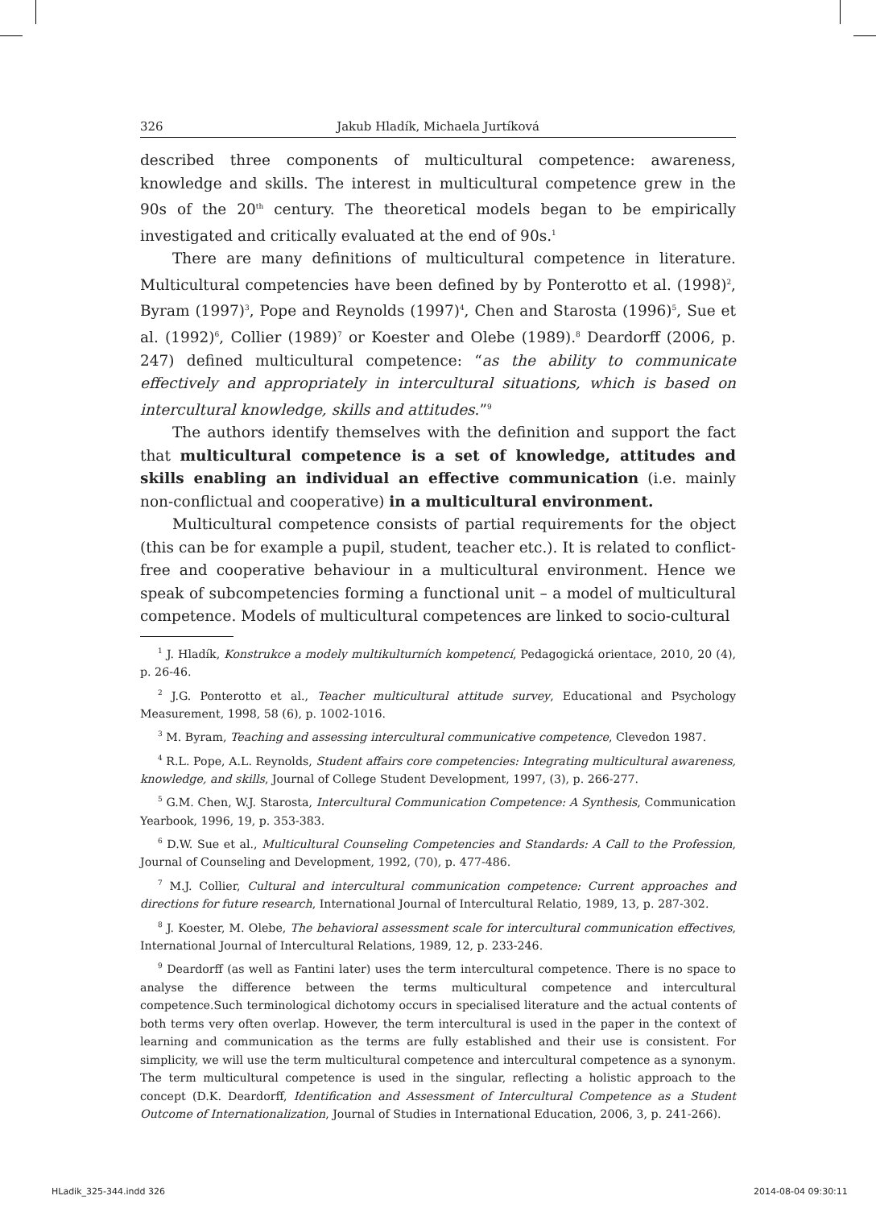326 Jakub Hladík, Michaela Jurtíková
described three components of multicultural competence: awareness, knowledge and skills. The interest in multicultural competence grew in the 90s of the 20<sup>th</sup> century. The theoretical models began to be empirically investigated and critically evaluated at the end of 90s.<sup>1</sup>
There are many definitions of multicultural competence in literature. Multicultural competencies have been defined by by Ponterotto et al. (1998)<sup>2</sup>, Byram (1997)<sup>3</sup>, Pope and Reynolds (1997)<sup>4</sup>, Chen and Starosta (1996)<sup>5</sup>, Sue et al. (1992)<sup>6</sup>, Collier (1989)<sup>7</sup> or Koester and Olebe (1989).<sup>8</sup> Deardorff (2006, p. 247) defined multicultural competence: “as the ability to communicate effectively and appropriately in intercultural situations, which is based on intercultural knowledge, skills and attitudes.”<sup>9</sup>
The authors identify themselves with the definition and support the fact that multicultural competence is a set of knowledge, attitudes and skills enabling an individual an effective communication (i.e. mainly non-conflictual and cooperative) in a multicultural environment.
Multicultural competence consists of partial requirements for the object (this can be for example a pupil, student, teacher etc.). It is related to conflict-free and cooperative behaviour in a multicultural environment. Hence we speak of subcompetencies forming a functional unit – a model of multicultural competence. Models of multicultural competences are linked to socio-cultural
<sup>1</sup> J. Hladík, Konstrukce a modely multikulturních kompetencí, Pedagogická orientace, 2010, 20 (4), p. 26-46.
<sup>2</sup> J.G. Ponterotto et al., Teacher multicultural attitude survey, Educational and Psychology Measurement, 1998, 58 (6), p. 1002-1016.
<sup>3</sup> M. Byram, Teaching and assessing intercultural communicative competence, Clevedon 1987.
<sup>4</sup> R.L. Pope, A.L. Reynolds, Student affairs core competencies: Integrating multicultural awareness, knowledge, and skills, Journal of College Student Development, 1997, (3), p. 266-277.
<sup>5</sup> G.M. Chen, W.J. Starosta, Intercultural Communication Competence: A Synthesis, Communication Yearbook, 1996, 19, p. 353-383.
<sup>6</sup> D.W. Sue et al., Multicultural Counseling Competencies and Standards: A Call to the Profession, Journal of Counseling and Development, 1992, (70), p. 477-486.
<sup>7</sup> M.J. Collier, Cultural and intercultural communication competence: Current approaches and directions for future research, International Journal of Intercultural Relatio, 1989, 13, p. 287-302.
<sup>8</sup> J. Koester, M. Olebe, The behavioral assessment scale for intercultural communication effectives, International Journal of Intercultural Relations, 1989, 12, p. 233-246.
<sup>9</sup> Deardorff (as well as Fantini later) uses the term intercultural competence. There is no space to analyse the difference between the terms multicultural competence and intercultural competence.Such terminological dichotomy occurs in specialised literature and the actual contents of both terms very often overlap. However, the term intercultural is used in the paper in the context of learning and communication as the terms are fully established and their use is consistent. For simplicity, we will use the term multicultural competence and intercultural competence as a synonym. The term multicultural competence is used in the singular, reflecting a holistic approach to the concept (D.K. Deardorff, Identification and Assessment of Intercultural Competence as a Student Outcome of Internationalization, Journal of Studies in International Education, 2006, 3, p. 241-266).
HLadik_325-344.indd 326 2014-08-04 09:30:11